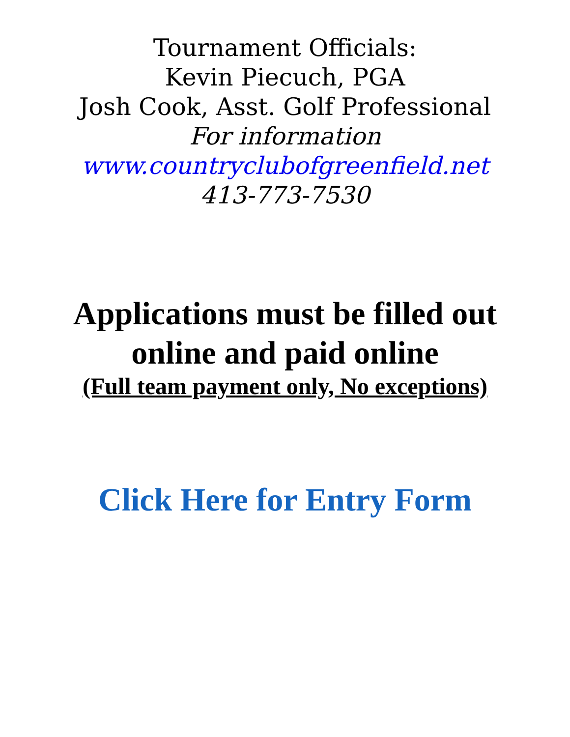Tournament Officials:
Kevin Piecuch, PGA
Josh Cook, Asst. Golf Professional
For information
www.countryclubofgreenfield.net
413-773-7530
Applications must be filled out
online and paid online
(Full team payment only, No exceptions)
Click Here for Entry Form